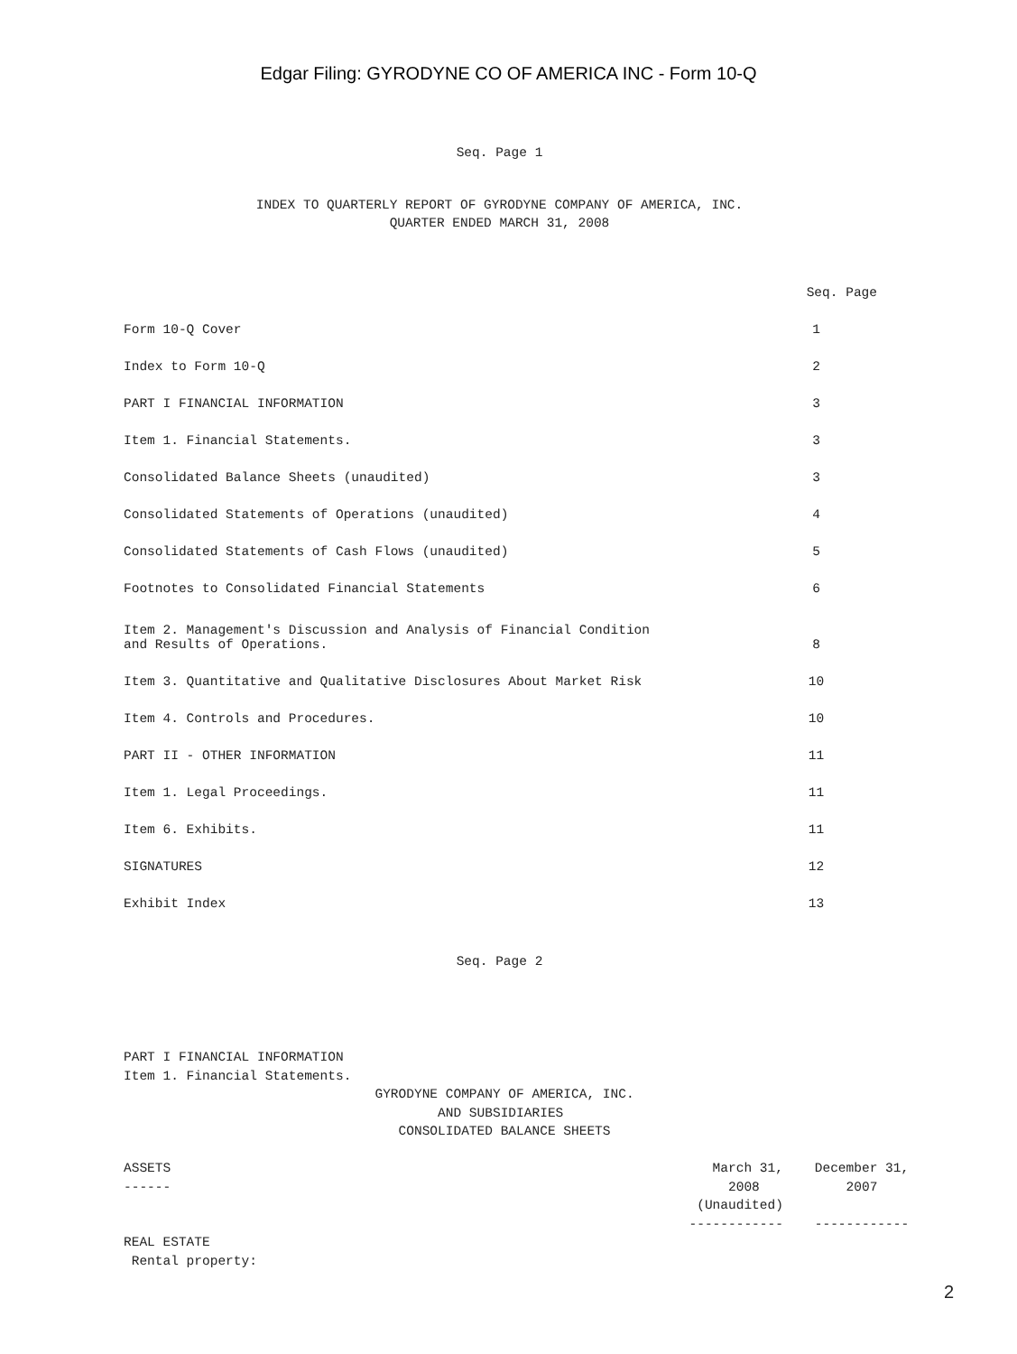Edgar Filing: GYRODYNE CO OF AMERICA INC - Form 10-Q
Seq. Page 1
INDEX TO QUARTERLY REPORT OF GYRODYNE COMPANY OF AMERICA, INC.
QUARTER ENDED MARCH 31, 2008
| | Seq. Page |
| Form 10-Q Cover | 1 |
| Index to Form 10-Q | 2 |
| PART I FINANCIAL INFORMATION | 3 |
| Item 1. Financial Statements. | 3 |
| Consolidated Balance Sheets (unaudited) | 3 |
| Consolidated Statements of Operations (unaudited) | 4 |
| Consolidated Statements of Cash Flows (unaudited) | 5 |
| Footnotes to Consolidated Financial Statements | 6 |
| Item 2. Management's Discussion and Analysis of Financial Condition and Results of Operations. | 8 |
| Item 3. Quantitative and Qualitative Disclosures About Market Risk | 10 |
| Item 4. Controls and Procedures. | 10 |
| PART II - OTHER INFORMATION | 11 |
| Item 1. Legal Proceedings. | 11 |
| Item 6. Exhibits. | 11 |
| SIGNATURES | 12 |
| Exhibit Index | 13 |
Seq. Page 2
PART I FINANCIAL INFORMATION
Item 1. Financial Statements.
                                GYRODYNE COMPANY OF AMERICA, INC.
                                        AND SUBSIDIARIES
                                   CONSOLIDATED BALANCE SHEETS

ASSETS                                                                     March 31,    December 31,
------                                                                       2008           2007
                                                                         (Unaudited)
                                                                        ------------    ------------
REAL ESTATE
 Rental property:
2